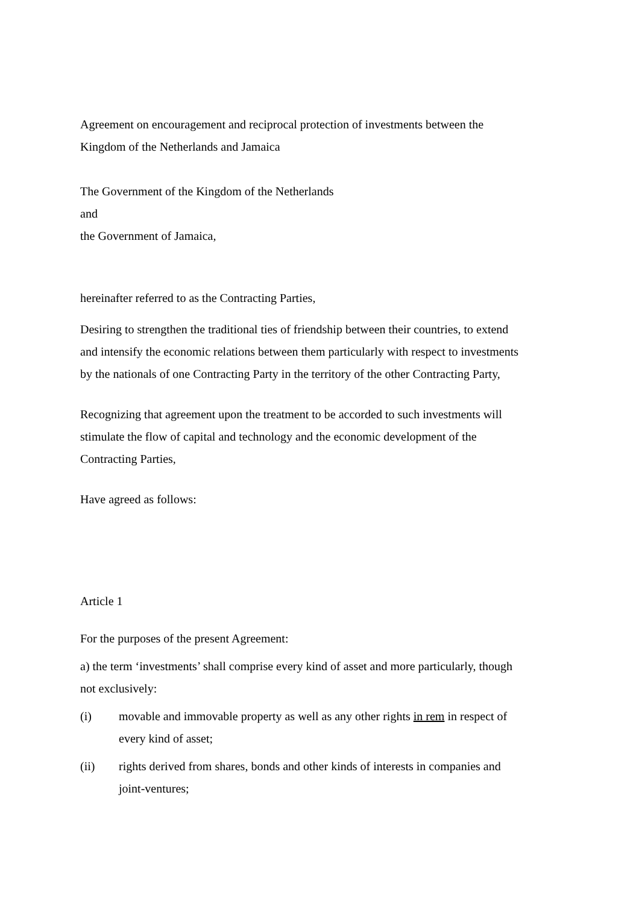Agreement on encouragement and reciprocal protection of investments between the Kingdom of the Netherlands and Jamaica
The Government of the Kingdom of the Netherlands
and
the Government of Jamaica,
hereinafter referred to as the Contracting Parties,
Desiring to strengthen the traditional ties of friendship between their countries, to extend and intensify the economic relations between them particularly with respect to investments by the nationals of one Contracting Party in the territory of the other Contracting Party,
Recognizing that agreement upon the treatment to be accorded to such investments will stimulate the flow of capital and technology and the economic development of the Contracting Parties,
Have agreed as follows:
Article 1
For the purposes of the present Agreement:
a) the term ‘investments’ shall comprise every kind of asset and more particularly, though not exclusively:
(i) movable and immovable property as well as any other rights in rem in respect of every kind of asset;
(ii) rights derived from shares, bonds and other kinds of interests in companies and joint-ventures;